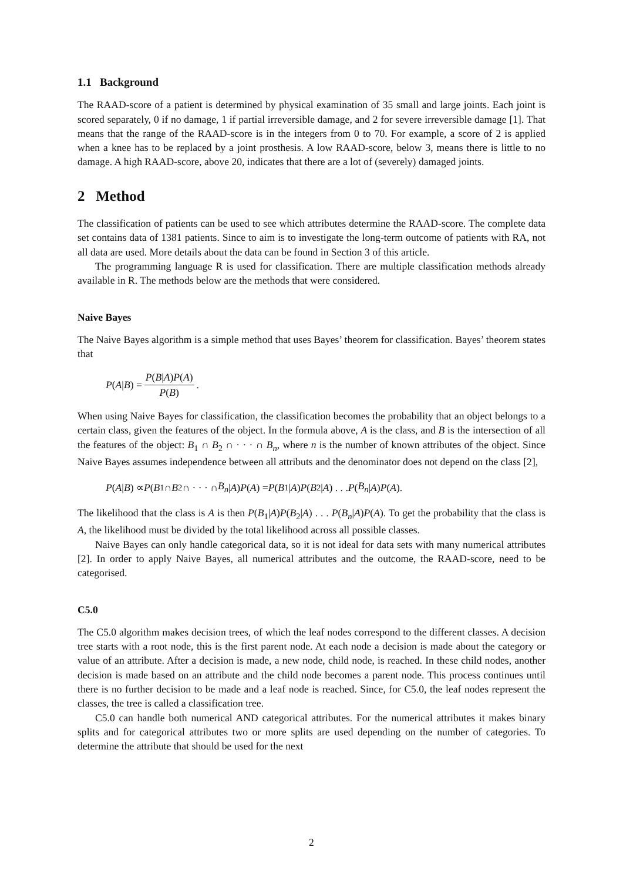1.1 Background
The RAAD-score of a patient is determined by physical examination of 35 small and large joints. Each joint is scored separately, 0 if no damage, 1 if partial irreversible damage, and 2 for severe irreversible damage [1]. That means that the range of the RAAD-score is in the integers from 0 to 70. For example, a score of 2 is applied when a knee has to be replaced by a joint prosthesis. A low RAAD-score, below 3, means there is little to no damage. A high RAAD-score, above 20, indicates that there are a lot of (severely) damaged joints.
2 Method
The classification of patients can be used to see which attributes determine the RAAD-score. The complete data set contains data of 1381 patients. Since to aim is to investigate the long-term outcome of patients with RA, not all data are used. More details about the data can be found in Section 3 of this article.
The programming language R is used for classification. There are multiple classification methods already available in R. The methods below are the methods that were considered.
Naive Bayes
The Naive Bayes algorithm is a simple method that uses Bayes’ theorem for classification. Bayes’ theorem states that
P (A | B) = P(B|A)P(A) P(B).
When using Naive Bayes for classification, the classification becomes the probability that an object belongs to a certain class, given the features of the object. In the formula above, A is the class, and B is the intersection of all the features of the object: B<sub>1</sub> ∩ B<sub>2</sub> ∩ · · · ∩ B<sub>n</sub>, where n is the number of known attributes of the object. Since Naive Bayes assumes independence between all attributs and the denominator does not depend on the class [2],
P (A | B) ∝ P (B<sub>1</sub> ∩ B<sub>2</sub> ∩ · · · ∩ B<sub>n</sub> | A) P (A) = P (B<sub>1</sub>| A) P (B<sub>2</sub>| A) . . . P (B<sub>n</sub> | A) P (A).
The likelihood that the class is A is then P(B<sub>1</sub>|A)P(B<sub>2</sub>|A) . . . P(B<sub>n</sub>|A)P(A). To get the probability that the class is A, the likelihood must be divided by the total likelihood across all possible classes.
Naive Bayes can only handle categorical data, so it is not ideal for data sets with many numerical attributes [2]. In order to apply Naive Bayes, all numerical attributes and the outcome, the RAAD-score, need to be categorised.
C5.0
The C5.0 algorithm makes decision trees, of which the leaf nodes correspond to the different classes. A decision tree starts with a root node, this is the first parent node. At each node a decision is made about the category or value of an attribute. After a decision is made, a new node, child node, is reached. In these child nodes, another decision is made based on an attribute and the child node becomes a parent node. This process continues until there is no further decision to be made and a leaf node is reached. Since, for C5.0, the leaf nodes represent the classes, the tree is called a classification tree.
C5.0 can handle both numerical AND categorical attributes. For the numerical attributes it makes binary splits and for categorical attributes two or more splits are used depending on the number of categories. To determine the attribute that should be used for the next
2